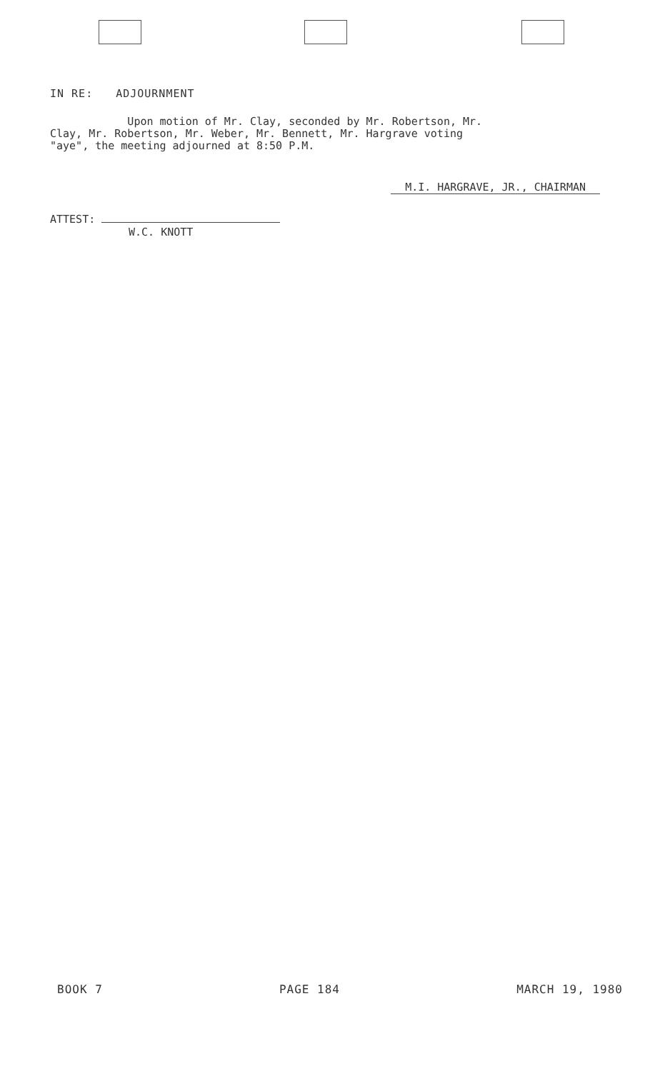IN RE: ADJOURNMENT
Upon motion of Mr. Clay, seconded by Mr. Robertson, Mr.
Clay, Mr. Robertson, Mr. Weber, Mr. Bennett, Mr. Hargrave voting
"aye", the meeting adjourned at 8:50 P.M.
ATTEST:
W.C. KNOTT
M.I. HARGRAVE, JR., CHAIRMAN
BOOK 7 PAGE 184 MARCH 19, 1980